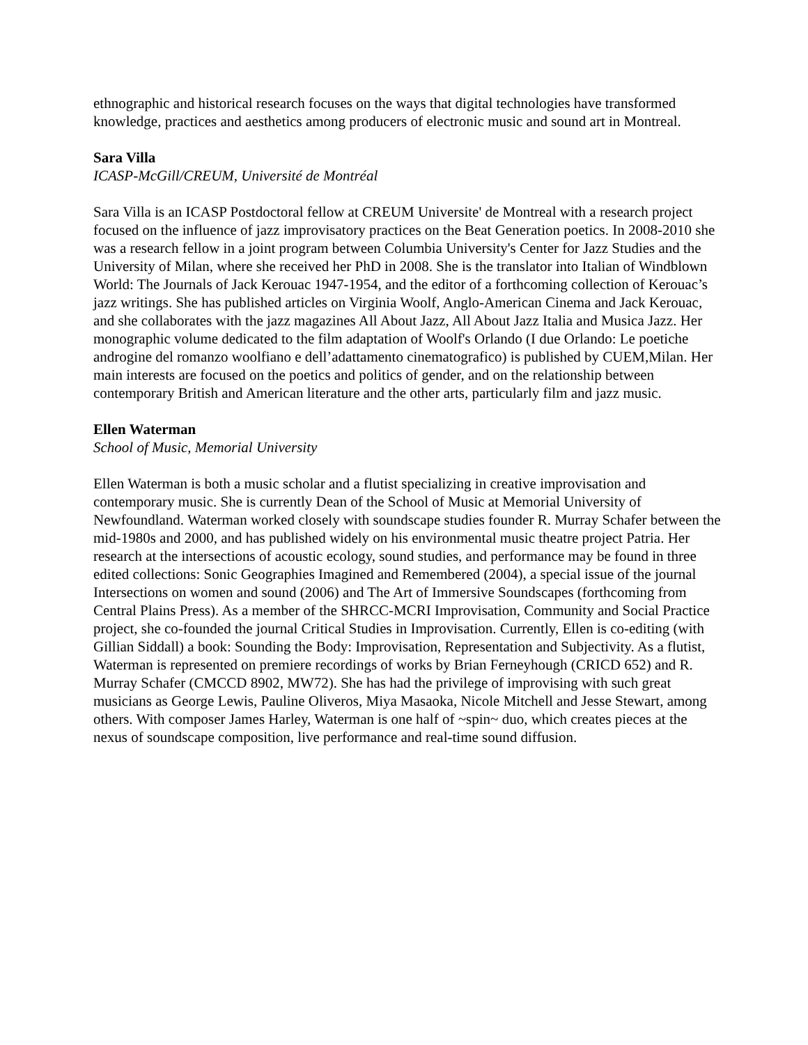ethnographic and historical research focuses on the ways that digital technologies have transformed knowledge, practices and aesthetics among producers of electronic music and sound art in Montreal.
Sara Villa
ICASP-McGill/CREUM, Université de Montréal
Sara Villa is an ICASP Postdoctoral fellow at CREUM Universite' de Montreal with a research project focused on the influence of jazz improvisatory practices on the Beat Generation poetics. In 2008-2010 she was a research fellow in a joint program between Columbia University's Center for Jazz Studies and the University of Milan, where she received her PhD in 2008. She is the translator into Italian of Windblown World: The Journals of Jack Kerouac 1947-1954, and the editor of a forthcoming collection of Kerouac’s jazz writings. She has published articles on Virginia Woolf, Anglo-American Cinema and Jack Kerouac, and she collaborates with the jazz magazines All About Jazz, All About Jazz Italia and Musica Jazz. Her monographic volume dedicated to the film adaptation of Woolf's Orlando (I due Orlando: Le poetiche androgine del romanzo woolfiano e dell’adattamento cinematografico) is published by CUEM,Milan. Her main interests are focused on the poetics and politics of gender, and on the relationship between contemporary British and American literature and the other arts, particularly film and jazz music.
Ellen Waterman
School of Music, Memorial University
Ellen Waterman is both a music scholar and a flutist specializing in creative improvisation and contemporary music. She is currently Dean of the School of Music at Memorial University of Newfoundland. Waterman worked closely with soundscape studies founder R. Murray Schafer between the mid-1980s and 2000, and has published widely on his environmental music theatre project Patria. Her research at the intersections of acoustic ecology, sound studies, and performance may be found in three edited collections: Sonic Geographies Imagined and Remembered (2004), a special issue of the journal Intersections on women and sound (2006) and The Art of Immersive Soundscapes (forthcoming from Central Plains Press). As a member of the SHRCC-MCRI Improvisation, Community and Social Practice project, she co-founded the journal Critical Studies in Improvisation. Currently, Ellen is co-editing (with Gillian Siddall) a book: Sounding the Body: Improvisation, Representation and Subjectivity. As a flutist, Waterman is represented on premiere recordings of works by Brian Ferneyhough (CRICD 652) and R. Murray Schafer (CMCCD 8902, MW72). She has had the privilege of improvising with such great musicians as George Lewis, Pauline Oliveros, Miya Masaoka, Nicole Mitchell and Jesse Stewart, among others. With composer James Harley, Waterman is one half of ~spin~ duo, which creates pieces at the nexus of soundscape composition, live performance and real-time sound diffusion.